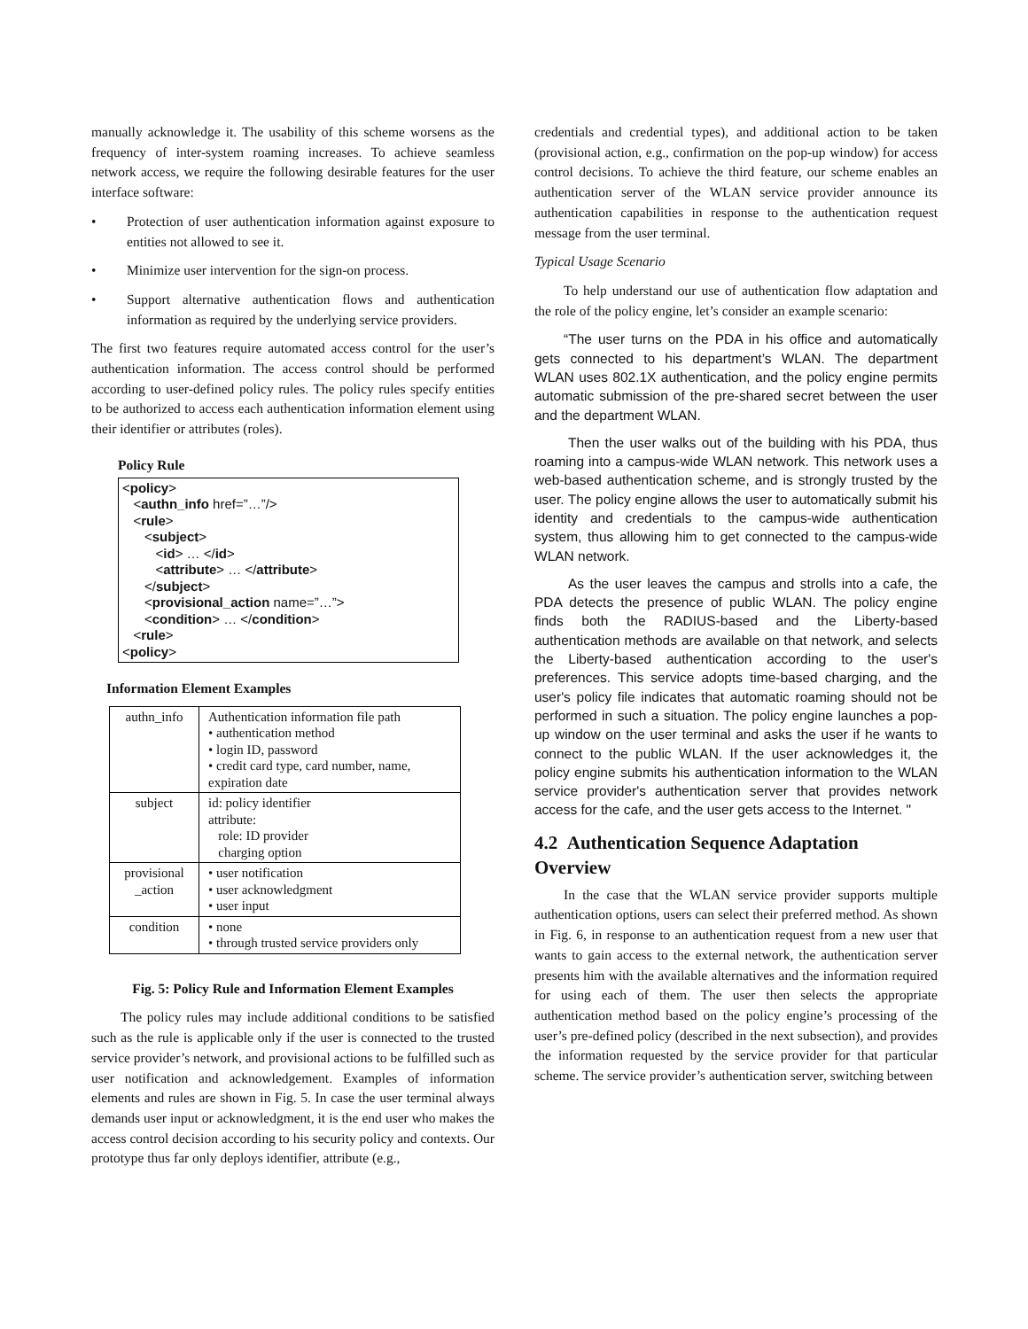manually acknowledge it. The usability of this scheme worsens as the frequency of inter-system roaming increases. To achieve seamless network access, we require the following desirable features for the user interface software:
• Protection of user authentication information against exposure to entities not allowed to see it.
• Minimize user intervention for the sign-on process.
• Support alternative authentication flows and authentication information as required by the underlying service providers.
The first two features require automated access control for the user’s authentication information. The access control should be performed according to user-defined policy rules. The policy rules specify entities to be authorized to access each authentication information element using their identifier or attributes (roles).
Policy Rule
<policy>
<authn_info href=”…”/>
<rule>
<subject>
<id> … </id>
<attribute> … </attribute>
</subject>
<provisional_action name=”…”>
<condition> … </condition>
<rule>
<policy>
Information Element Examples
| authn_info | Authentication information file path • authentication method • login ID, password • credit card type, card number, name, expiration date |
| subject | id: policy identifier attribute: role: ID provider charging option |
| provisional _action | • user notification • user acknowledgment • user input |
| condition | • none • through trusted service providers only |
Fig. 5: Policy Rule and Information Element Examples
The policy rules may include additional conditions to be satisfied such as the rule is applicable only if the user is connected to the trusted service provider’s network, and provisional actions to be fulfilled such as user notification and acknowledgement. Examples of information elements and rules are shown in Fig. 5. In case the user terminal always demands user input or acknowledgment, it is the end user who makes the access control decision according to his security policy and contexts. Our prototype thus far only deploys identifier, attribute (e.g.,
credentials and credential types), and additional action to be taken (provisional action, e.g., confirmation on the pop-up window) for access control decisions. To achieve the third feature, our scheme enables an authentication server of the WLAN service provider announce its authentication capabilities in response to the authentication request message from the user terminal.
Typical Usage Scenario
To help understand our use of authentication flow adaptation and the role of the policy engine, let’s consider an example scenario:
“The user turns on the PDA in his office and automatically gets connected to his department’s WLAN. The department WLAN uses 802.1X authentication, and the policy engine permits automatic submission of the pre-shared secret between the user and the department WLAN.
Then the user walks out of the building with his PDA, thus roaming into a campus-wide WLAN network. This network uses a web-based authentication scheme, and is strongly trusted by the user. The policy engine allows the user to automatically submit his identity and credentials to the campus-wide authentication system, thus allowing him to get connected to the campus-wide WLAN network.
As the user leaves the campus and strolls into a cafe, the PDA detects the presence of public WLAN. The policy engine finds both the RADIUS-based and the Liberty-based authentication methods are available on that network, and selects the Liberty-based authentication according to the user's preferences. This service adopts time-based charging, and the user's policy file indicates that automatic roaming should not be performed in such a situation. The policy engine launches a pop-up window on the user terminal and asks the user if he wants to connect to the public WLAN. If the user acknowledges it, the policy engine submits his authentication information to the WLAN service provider's authentication server that provides network access for the cafe, and the user gets access to the Internet. "
4.2 Authentication Sequence Adaptation Overview
In the case that the WLAN service provider supports multiple authentication options, users can select their preferred method. As shown in Fig. 6, in response to an authentication request from a new user that wants to gain access to the external network, the authentication server presents him with the available alternatives and the information required for using each of them. The user then selects the appropriate authentication method based on the policy engine’s processing of the user’s pre-defined policy (described in the next subsection), and provides the information requested by the service provider for that particular scheme. The service provider’s authentication server, switching between